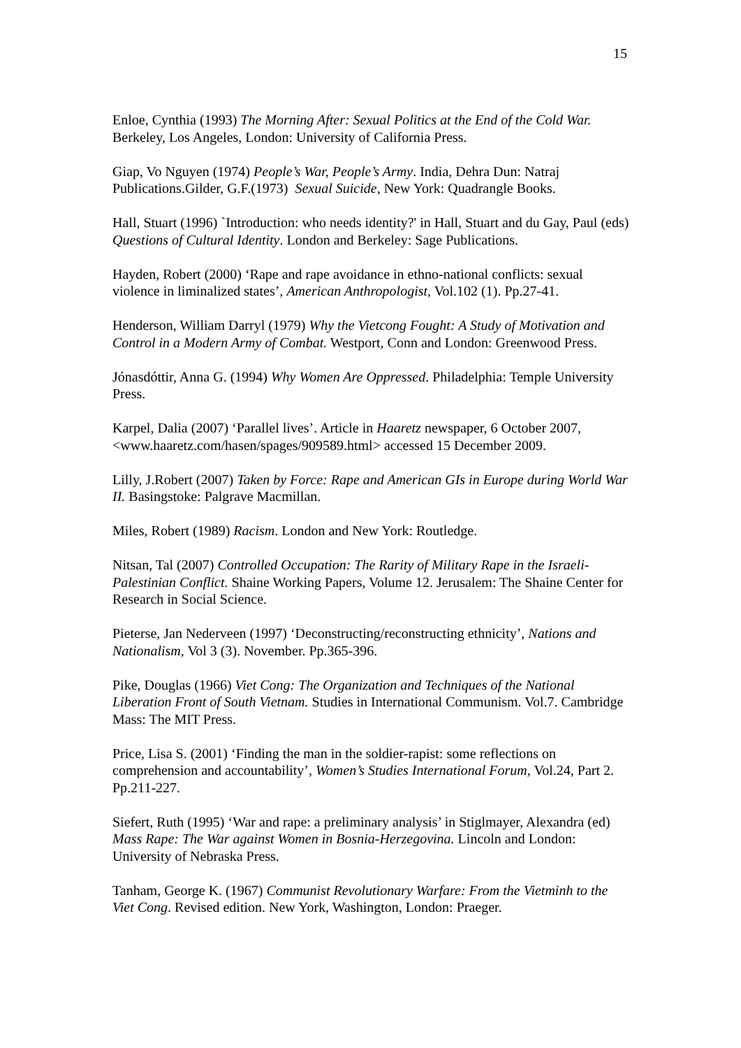15
Enloe, Cynthia (1993) The Morning After: Sexual Politics at the End of the Cold War. Berkeley, Los Angeles, London: University of California Press.
Giap, Vo Nguyen (1974) People’s War, People’s Army. India, Dehra Dun: Natraj Publications.Gilder, G.F.(1973) Sexual Suicide, New York: Quadrangle Books.
Hall, Stuart (1996) `Introduction: who needs identity?' in Hall, Stuart and du Gay, Paul (eds) Questions of Cultural Identity. London and Berkeley: Sage Publications.
Hayden, Robert (2000) ‘Rape and rape avoidance in ethno-national conflicts: sexual violence in liminalized states’, American Anthropologist, Vol.102 (1). Pp.27-41.
Henderson, William Darryl (1979) Why the Vietcong Fought: A Study of Motivation and Control in a Modern Army of Combat. Westport, Conn and London: Greenwood Press.
Jónasdóttir, Anna G. (1994) Why Women Are Oppressed. Philadelphia: Temple University Press.
Karpel, Dalia (2007) ‘Parallel lives’. Article in Haaretz newspaper, 6 October 2007, <www.haaretz.com/hasen/spages/909589.html> accessed 15 December 2009.
Lilly, J.Robert (2007) Taken by Force: Rape and American GIs in Europe during World War II. Basingstoke: Palgrave Macmillan.
Miles, Robert (1989) Racism. London and New York: Routledge.
Nitsan, Tal (2007) Controlled Occupation: The Rarity of Military Rape in the Israeli-Palestinian Conflict. Shaine Working Papers, Volume 12. Jerusalem: The Shaine Center for Research in Social Science.
Pieterse, Jan Nederveen (1997) ‘Deconstructing/reconstructing ethnicity’, Nations and Nationalism, Vol 3 (3). November. Pp.365-396.
Pike, Douglas (1966) Viet Cong: The Organization and Techniques of the National Liberation Front of South Vietnam. Studies in International Communism. Vol.7. Cambridge Mass: The MIT Press.
Price, Lisa S. (2001) ‘Finding the man in the soldier-rapist: some reflections on comprehension and accountability’, Women’s Studies International Forum, Vol.24, Part 2. Pp.211-227.
Siefert, Ruth (1995) ‘War and rape: a preliminary analysis’ in Stiglmayer, Alexandra (ed) Mass Rape: The War against Women in Bosnia-Herzegovina. Lincoln and London: University of Nebraska Press.
Tanham, George K. (1967) Communist Revolutionary Warfare: From the Vietminh to the Viet Cong. Revised edition. New York, Washington, London: Praeger.